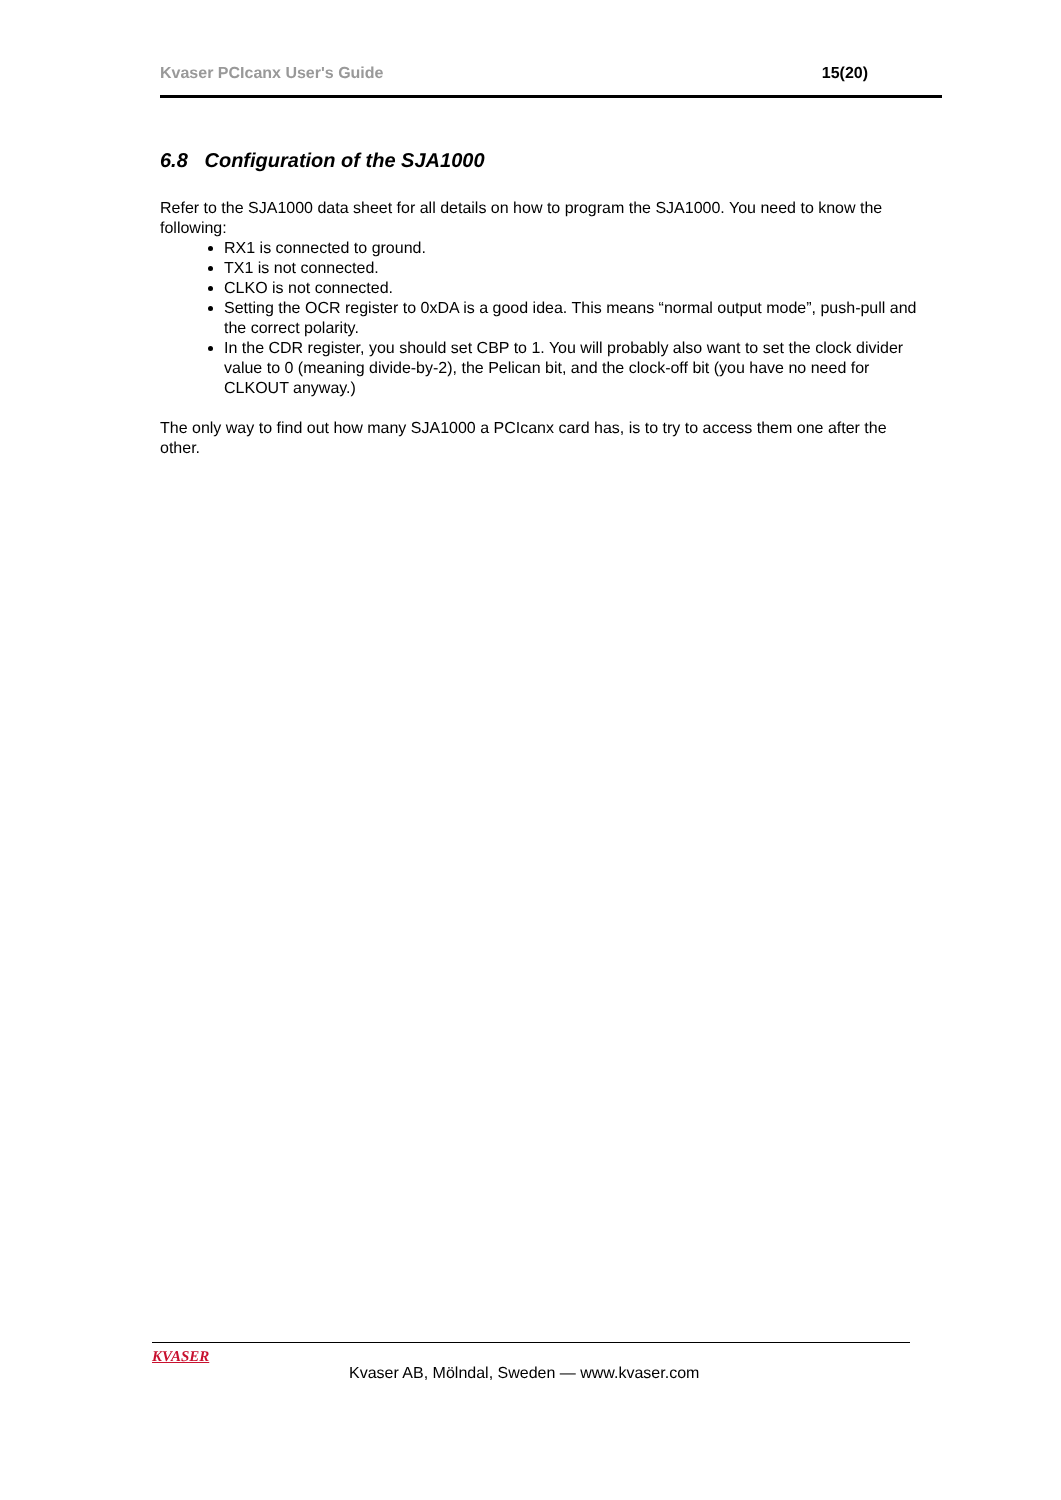Kvaser PCIcanx User's Guide 15(20)
6.8 Configuration of the SJA1000
Refer to the SJA1000 data sheet for all details on how to program the SJA1000. You need to know the following:
RX1 is connected to ground.
TX1 is not connected.
CLKO is not connected.
Setting the OCR register to 0xDA is a good idea. This means “normal output mode”, push-pull and the correct polarity.
In the CDR register, you should set CBP to 1. You will probably also want to set the clock divider value to 0 (meaning divide-by-2), the Pelican bit, and the clock-off bit (you have no need for CLKOUT anyway.)
The only way to find out how many SJA1000 a PCIcanx card has, is to try to access them one after the other.
KVASER
Kvaser AB, Mölndal, Sweden — www.kvaser.com